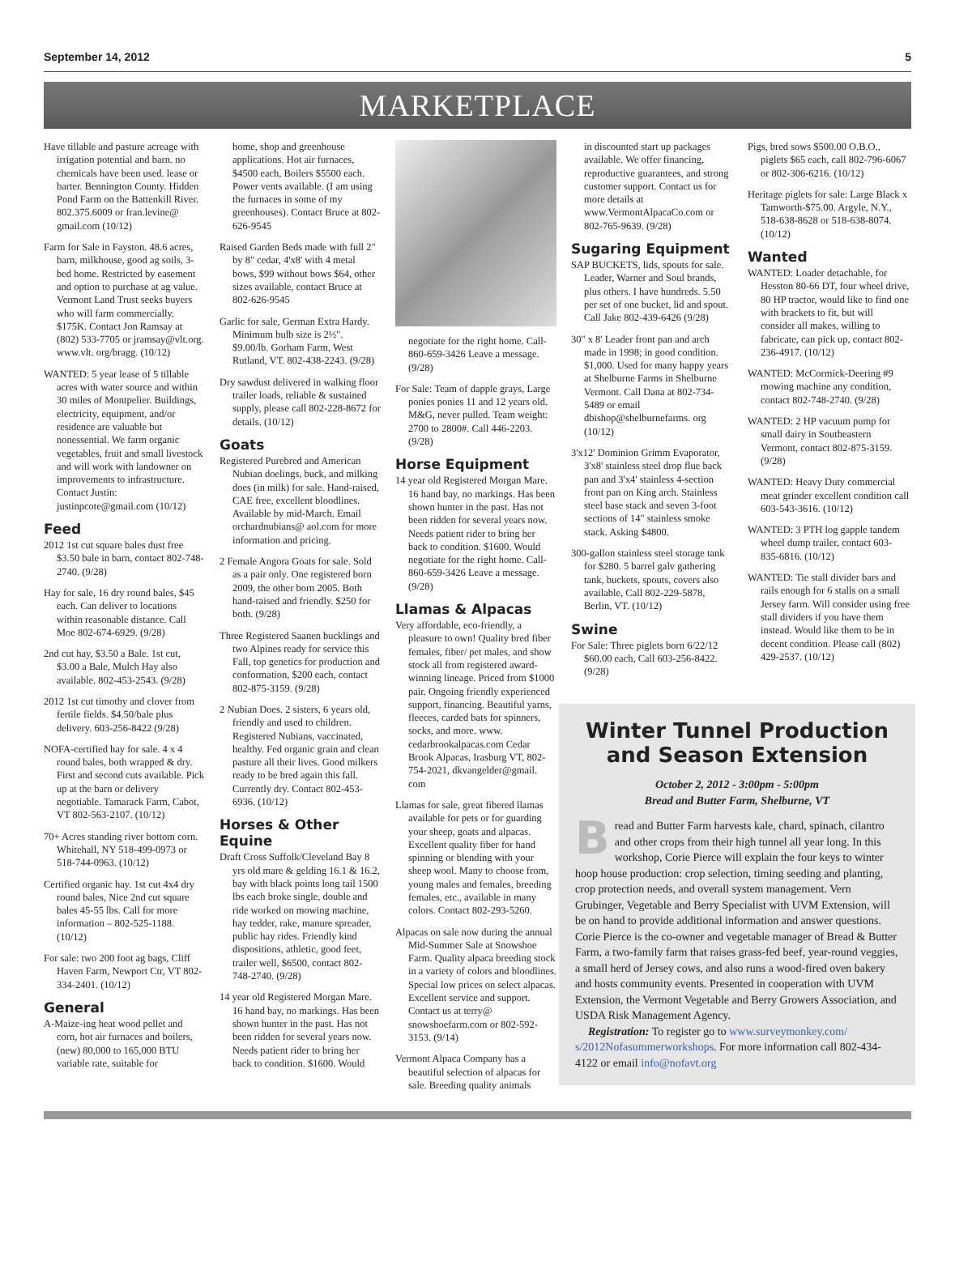September 14, 2012 5
MARKETPLACE
Have tillable and pasture acreage with irrigation potential and barn. no chemicals have been used. lease or barter. Bennington County. Hidden Pond Farm on the Battenkill River. 802.375.6009 or fran.levine@ gmail.com (10/12)
Farm for Sale in Fayston. 48.6 acres, barn, milkhouse, good ag soils, 3-bed home. Restricted by easement and option to purchase at ag value. Vermont Land Trust seeks buyers who will farm commercially. $175K. Contact Jon Ramsay at (802) 533-7705 or jramsay@vlt.org. www.vlt. org/bragg. (10/12)
WANTED: 5 year lease of 5 tillable acres with water source and within 30 miles of Montpelier. Buildings, electricity, equipment, and/or residence are valuable but nonessential. We farm organic vegetables, fruit and small livestock and will work with landowner on improvements to infrastructure. Contact Justin: justinpcote@gmail.com (10/12)
Feed
2012 1st cut square bales dust free $3.50 bale in barn, contact 802-748-2740. (9/28)
Hay for sale, 16 dry round bales, $45 each. Can deliver to locations within reasonable distance. Call Moe 802-674-6929. (9/28)
2nd cut hay, $3.50 a Bale. 1st cut, $3.00 a Bale, Mulch Hay also available. 802-453-2543. (9/28)
2012 1st cut timothy and clover from fertile fields. $4.50/bale plus delivery. 603-256-8422 (9/28)
NOFA-certified hay for sale. 4 x 4 round bales, both wrapped & dry. First and second cuts available. Pick up at the barn or delivery negotiable. Tamarack Farm, Cabot, VT 802-563-2107. (10/12)
70+ Acres standing river bottom corn. Whitehall, NY 518-499-0973 or 518-744-0963. (10/12)
Certified organic hay. 1st cut 4x4 dry round bales, Nice 2nd cut square bales 45-55 lbs. Call for more information – 802-525-1188. (10/12)
For sale: two 200 foot ag bags, Cliff Haven Farm, Newport Ctr, VT 802-334-2401. (10/12)
General
A-Maize-ing heat wood pellet and corn, hot air furnaces and boilers, (new) 80,000 to 165,000 BTU variable rate, suitable for
home, shop and greenhouse applications. Hot air furnaces, $4500 each, Boilers $5500 each. Power vents available. (I am using the furnaces in some of my greenhouses). Contact Bruce at 802-626-9545
Raised Garden Beds made with full 2" by 8" cedar, 4'x8' with 4 metal bows, $99 without bows $64, other sizes available, contact Bruce at 802-626-9545
Garlic for sale, German Extra Hardy. Minimum bulb size is 2½". $9.00/lb. Gorham Farm, West Rutland, VT. 802-438-2243. (9/28)
Dry sawdust delivered in walking floor trailer loads, reliable & sustained supply, please call 802-228-8672 for details. (10/12)
Goats
Registered Purebred and American Nubian doelings, buck, and milking does (in milk) for sale. Hand-raised, CAE free, excellent bloodlines. Available by mid-March. Email orchardnubians@ aol.com for more information and pricing.
2 Female Angora Goats for sale. Sold as a pair only. One registered born 2009, the other born 2005. Both hand-raised and friendly. $250 for both. (9/28)
Three Registered Saanen bucklings and two Alpines ready for service this Fall, top genetics for production and conformation, $200 each, contact 802-875-3159. (9/28)
2 Nubian Does. 2 sisters, 6 years old, friendly and used to children. Registered Nubians, vaccinated, healthy. Fed organic grain and clean pasture all their lives. Good milkers ready to be bred again this fall. Currently dry. Contact 802-453-6936. (10/12)
Horses & Other Equine
Draft Cross Suffolk/Cleveland Bay 8 yrs old mare & gelding 16.1 & 16.2, bay with black points long tail 1500 lbs each broke single, double and ride worked on mowing machine, hay tedder, rake, manure spreader, public hay rides. Friendly kind dispositions, athletic, good feet, trailer well, $6500, contact 802-748-2740. (9/28)
14 year old Registered Morgan Mare. 16 hand bay, no markings. Has been shown hunter in the past. Has not been ridden for several years now. Needs patient rider to bring her back to condition. $1600. Would
negotiate for the right home. Call-860-659-3426 Leave a message. (9/28)
For Sale: Team of dapple grays, Large ponies ponies 11 and 12 years old. M&G, never pulled. Team weight: 2700 to 2800#. Call 446-2203. (9/28)
Horse Equipment
14 year old Registered Morgan Mare. 16 hand bay, no markings. Has been shown hunter in the past. Has not been ridden for several years now. Needs patient rider to bring her back to condition. $1600. Would negotiate for the right home. Call-860-659-3426 Leave a message. (9/28)
Llamas & Alpacas
Very affordable, eco-friendly, a pleasure to own! Quality bred fiber females, fiber/ pet males, and show stock all from registered award-winning lineage. Priced from $1000 pair. Ongoing friendly experienced support, financing. Beautiful yarns, fleeces, carded bats for spinners, socks, and more. www. cedarbrookalpacas.com Cedar Brook Alpacas, Irasburg VT, 802-754-2021, dkvangelder@gmail. com
Llamas for sale, great fibered llamas available for pets or for guarding your sheep, goats and alpacas. Excellent quality fiber for hand spinning or blending with your sheep wool. Many to choose from, young males and females, breeding females, etc., available in many colors. Contact 802-293-5260.
Alpacas on sale now during the annual Mid-Summer Sale at Snowshoe Farm. Quality alpaca breeding stock in a variety of colors and bloodlines. Special low prices on select alpacas. Excellent service and support. Contact us at terry@ snowshoefarm.com or 802-592-3153. (9/14)
Vermont Alpaca Company has a beautiful selection of alpacas for sale. Breeding quality animals
in discounted start up packages available. We offer financing, reproductive guarantees, and strong customer support. Contact us for more details at www.VermontAlpacaCo.com or 802-765-9639. (9/28)
Sugaring Equipment
SAP BUCKETS, lids, spouts for sale. Leader, Warner and Soul brands, plus others. I have hundreds. 5.50 per set of one bucket, lid and spout. Call Jake 802-439-6426 (9/28)
30" x 8' Leader front pan and arch made in 1998; in good condition. $1,000. Used for many happy years at Shelburne Farms in Shelburne Vermont. Call Dana at 802-734-5489 or email dbishop@shelburnefarms. org (10/12)
3'x12' Dominion Grimm Evaporator, 3'x8' stainless steel drop flue back pan and 3'x4' stainless 4-section front pan on King arch. Stainless steel base stack and seven 3-foot sections of 14" stainless smoke stack. Asking $4800.
300-gallon stainless steel storage tank for $280. 5 barrel galv gathering tank, buckets, spouts, covers also available, Call 802-229-5878, Berlin, VT. (10/12)
Swine
For Sale: Three piglets born 6/22/12 $60.00 each, Call 603-256-8422. (9/28)
Pigs, bred sows $500.00 O.B.O., piglets $65 each, call 802-796-6067 or 802-306-6216. (10/12)
Heritage piglets for sale: Large Black x Tamworth-$75.00. Argyle, N.Y., 518-638-8628 or 518-638-8074. (10/12)
Wanted
WANTED: Loader detachable, for Hesston 80-66 DT, four wheel drive, 80 HP tractor, would like to find one with brackets to fit, but will consider all makes, willing to fabricate, can pick up, contact 802-236-4917. (10/12)
WANTED: McCormick-Deering #9 mowing machine any condition, contact 802-748-2740. (9/28)
WANTED: 2 HP vacuum pump for small dairy in Southeastern Vermont, contact 802-875-3159. (9/28)
WANTED: Heavy Duty commercial meat grinder excellent condition call 603-543-3616. (10/12)
WANTED: 3 PTH log gapple tandem wheel dump trailer, contact 603-835-6816. (10/12)
WANTED: Tie stall divider bars and rails enough for 6 stalls on a small Jersey farm. Will consider using free stall dividers if you have them instead. Would like them to be in decent condition. Please call (802) 429-2537. (10/12)
Winter Tunnel Production and Season Extension
October 2, 2012 - 3:00pm - 5:00pm
Bread and Butter Farm, Shelburne, VT
Bread and Butter Farm harvests kale, chard, spinach, cilantro and other crops from their high tunnel all year long. In this workshop, Corie Pierce will explain the four keys to winter hoop house production: crop selection, timing seeding and planting, crop protection needs, and overall system management. Vern Grubinger, Vegetable and Berry Specialist with UVM Extension, will be on hand to provide additional information and answer questions. Corie Pierce is the co-owner and vegetable manager of Bread & Butter Farm, a two-family farm that raises grass-fed beef, year-round veggies, a small herd of Jersey cows, and also runs a wood-fired oven bakery and hosts community events. Presented in cooperation with UVM Extension, the Vermont Vegetable and Berry Growers Association, and USDA Risk Management Agency.
Registration: To register go to www.surveymonkey.com/ s/2012Nofasummerworkshops. For more information call 802-434-4122 or email info@nofavt.org